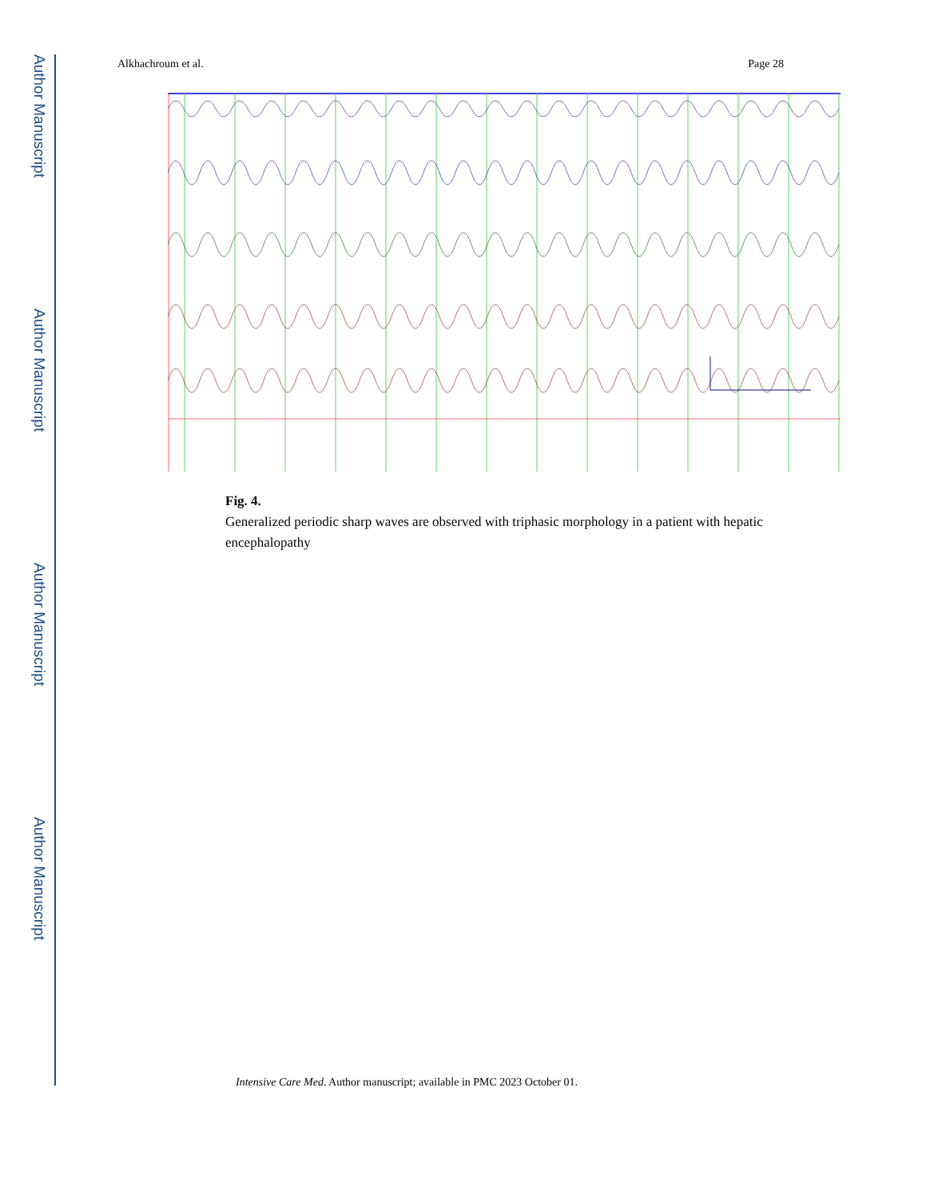Author Manuscript
Author Manuscript
Author Manuscript
Author Manuscript
Alkhachroum et al. Page 28
Fig. 4.
Generalized periodic sharp waves are observed with triphasic morphology in a patient with hepatic encephalopathy
Intensive Care Med. Author manuscript; available in PMC 2023 October 01.